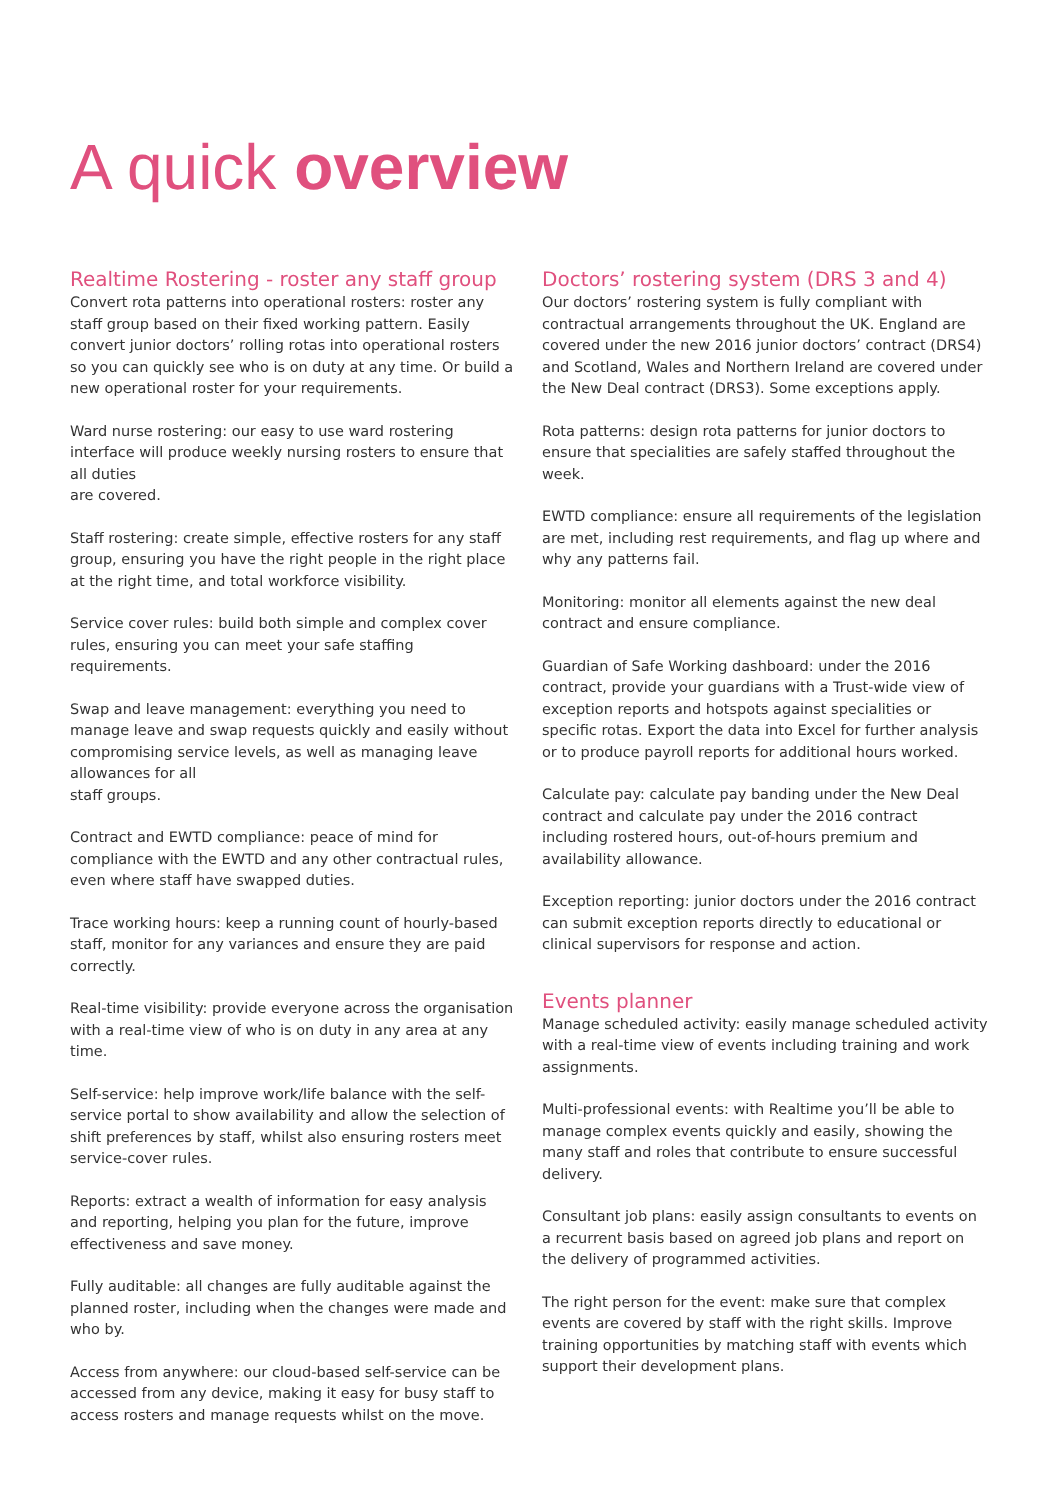A quick overview
Realtime Rostering - roster any staff group
Convert rota patterns into operational rosters: roster any staff group based on their fixed working pattern. Easily convert junior doctors’ rolling rotas into operational rosters so you can quickly see who is on duty at any time. Or build a new operational roster for your requirements.
Ward nurse rostering: our easy to use ward rostering interface will produce weekly nursing rosters to ensure that all duties
are covered.
Staff rostering: create simple, effective rosters for any staff group, ensuring you have the right people in the right place at the right time, and total workforce visibility.
Service cover rules: build both simple and complex cover rules, ensuring you can meet your safe staffing requirements.
Swap and leave management: everything you need to manage leave and swap requests quickly and easily without compromising service levels, as well as managing leave allowances for all
staff groups.
Contract and EWTD compliance: peace of mind for compliance with the EWTD and any other contractual rules, even where staff have swapped duties.
Trace working hours: keep a running count of hourly-based staff, monitor for any variances and ensure they are paid correctly.
Real-time visibility: provide everyone across the organisation with a real-time view of who is on duty in any area at any time.
Self-service: help improve work/life balance with the self-service portal to show availability and allow the selection of shift preferences by staff, whilst also ensuring rosters meet service-cover rules.
Reports: extract a wealth of information for easy analysis and reporting, helping you plan for the future, improve effectiveness and save money.
Fully auditable: all changes are fully auditable against the planned roster, including when the changes were made and who by.
Access from anywhere: our cloud-based self-service can be accessed from any device, making it easy for busy staff to access rosters and manage requests whilst on the move.
Doctors’ rostering system (DRS 3 and 4)
Our doctors’ rostering system is fully compliant with contractual arrangements throughout the UK. England are covered under the new 2016 junior doctors’ contract (DRS4) and Scotland, Wales and Northern Ireland are covered under the New Deal contract (DRS3). Some exceptions apply.
Rota patterns: design rota patterns for junior doctors to ensure that specialities are safely staffed throughout the week.
EWTD compliance: ensure all requirements of the legislation are met, including rest requirements, and flag up where and why any patterns fail.
Monitoring: monitor all elements against the new deal contract and ensure compliance.
Guardian of Safe Working dashboard: under the 2016 contract, provide your guardians with a Trust-wide view of exception reports and hotspots against specialities or specific rotas. Export the data into Excel for further analysis or to produce payroll reports for additional hours worked.
Calculate pay: calculate pay banding under the New Deal contract and calculate pay under the 2016 contract including rostered hours, out-of-hours premium and availability allowance.
Exception reporting: junior doctors under the 2016 contract can submit exception reports directly to educational or clinical supervisors for response and action.
Events planner
Manage scheduled activity: easily manage scheduled activity with a real-time view of events including training and work assignments.
Multi-professional events: with Realtime you’ll be able to manage complex events quickly and easily, showing the many staff and roles that contribute to ensure successful delivery.
Consultant job plans: easily assign consultants to events on a recurrent basis based on agreed job plans and report on the delivery of programmed activities.
The right person for the event: make sure that complex events are covered by staff with the right skills. Improve training opportunities by matching staff with events which support their development plans.